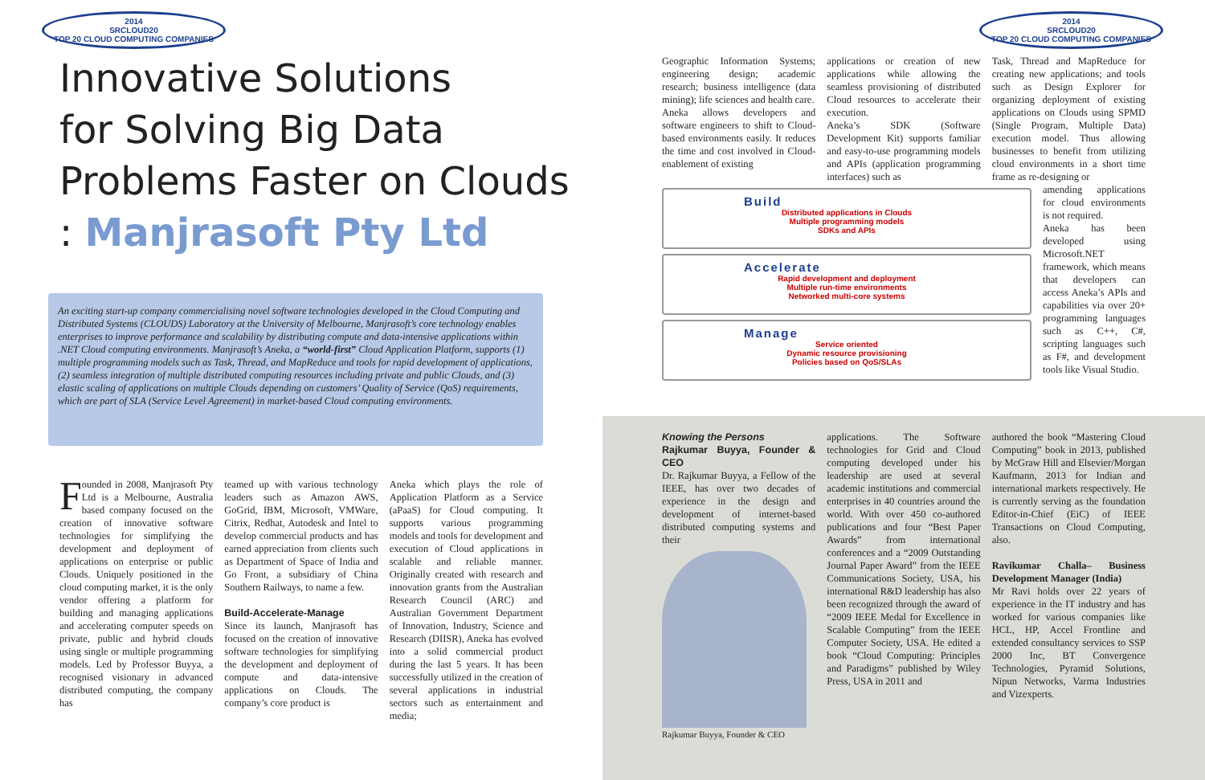2014
SRCLOUD20
TOP 20 CLOUD COMPUTING COMPANIES
Innovative Solutions
for Solving Big Data
Problems Faster on Clouds
: Manjrasoft Pty Ltd
An exciting start-up company commercialising novel software technologies developed in the Cloud Computing and Distributed Systems (CLOUDS) Laboratory at the University of Melbourne, Manjrasoft’s core technology enables enterprises to improve performance and scalability by distributing compute and data-intensive applications within .NET Cloud computing environments. Manjrasoft’s Aneka, a “world-first” Cloud Application Platform, supports (1) multiple programming models such as Task, Thread, and MapReduce and tools for rapid development of applications, (2) seamless integration of multiple distributed computing resources including private and public Clouds, and (3) elastic scaling of applications on multiple Clouds depending on customers’ Quality of Service (QoS) requirements, which are part of SLA (Service Level Agreement) in market-based Cloud computing environments.
Founded in 2008, Manjrasoft Pty Ltd is a Melbourne, Australia based company focused on the creation of innovative software technologies for simplifying the development and deployment of applications on enterprise or public Clouds. Uniquely positioned in the cloud computing market, it is the only vendor offering a platform for building and managing applications and accelerating computer speeds on private, public and hybrid clouds using single or multiple programming models. Led by Professor Buyya, a recognised visionary in advanced distributed computing, the company has
teamed up with various technology leaders such as Amazon AWS, GoGrid, IBM, Microsoft, VMWare, Citrix, Redhat, Autodesk and Intel to develop commercial products and has earned appreciation from clients such as Department of Space of India and Go Front, a subsidiary of China Southern Railways, to name a few.
Build-Accelerate-Manage
Since its launch, Manjrasoft has focused on the creation of innovative software technologies for simplifying the development and deployment of compute and data-intensive applications on Clouds. The company’s core product is
Aneka which plays the role of Application Platform as a Service (aPaaS) for Cloud computing. It supports various programming models and tools for development and execution of Cloud applications in scalable and reliable manner. Originally created with research and innovation grants from the Australian Research Council (ARC) and Australian Government Department of Innovation, Industry, Science and Research (DIISR), Aneka has evolved into a solid commercial product during the last 5 years. It has been successfully utilized in the creation of several applications in industrial sectors such as entertainment and media;
2014
SRCLOUD20
TOP 20 CLOUD COMPUTING COMPANIES
Geographic Information Systems; engineering design; academic research; business intelligence (data mining); life sciences and health care.
Aneka allows developers and software engineers to shift to Cloud-based environments easily. It reduces the time and cost involved in Cloud-enablement of existing
applications or creation of new applications while allowing the seamless provisioning of distributed Cloud resources to accelerate their execution.
Aneka’s SDK (Software Development Kit) supports familiar and easy-to-use programming models and APIs (application programming interfaces) such as
Task, Thread and MapReduce for creating new applications; and tools such as Design Explorer for organizing deployment of existing applications on Clouds using SPMD (Single Program, Multiple Data) execution model. Thus allowing businesses to benefit from utilizing cloud environments in a short time frame as re-designing or
Build
Distributed applications in Clouds
Multiple programming models
SDKs and APIs
Accelerate
Rapid development and deployment
Multiple run-time environments
Networked multi-core systems
Manage
Service oriented
Dynamic resource provisioning
Policies based on QoS/SLAs
amending applications for cloud environments is not required.
Aneka has been developed using Microsoft.NET framework, which means that developers can access Aneka’s APIs and capabilities via over 20+ programming languages such as C++, C#, scripting languages such as F#, and development tools like Visual Studio.
Knowing the Persons
Rajkumar Buyya, Founder & CEO
Dr. Rajkumar Buyya, a Fellow of the IEEE, has over two decades of experience in the design and development of internet-based distributed computing systems and their
Rajkumar Buyya, Founder & CEO
applications. The Software technologies for Grid and Cloud computing developed under his leadership are used at several academic institutions and commercial enterprises in 40 countries around the world. With over 450 co-authored publications and four “Best Paper Awards” from international conferences and a “2009 Outstanding Journal Paper Award” from the IEEE Communications Society, USA, his international R&D leadership has also been recognized through the award of “2009 IEEE Medal for Excellence in Scalable Computing” from the IEEE Computer Society, USA. He edited a book “Cloud Computing: Principles and Paradigms” published by Wiley Press, USA in 2011 and
authored the book “Mastering Cloud Computing” book in 2013, published by McGraw Hill and Elsevier/Morgan Kaufmann, 2013 for Indian and international markets respectively. He is currently serving as the foundation Editor-in-Chief (EiC) of IEEE Transactions on Cloud Computing, also.
Ravikumar Challa– Business Development Manager (India)
Mr Ravi holds over 22 years of experience in the IT industry and has worked for various companies like HCL, HP, Accel Frontline and extended consultancy services to SSP 2000 Inc, BT Convergence Technologies, Pyramid Solutions, Nipun Networks, Varma Industries and Vizexperts.